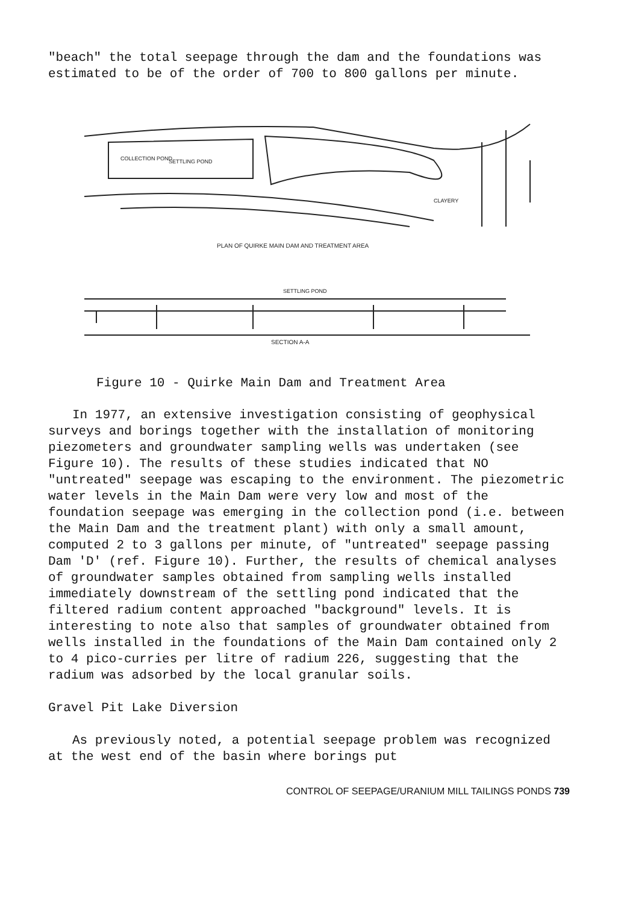"beach" the total seepage through the dam and the foundations was estimated to be of the order of 700 to 800 gallons per minute.
SETTLING POND
COLLECTION POND
CLAYERY
PLAN OF QUIRKE MAIN DAM AND TREATMENT AREA
SETTLING POND
SECTION A-A
Figure 10 - Quirke Main Dam and Treatment Area
In 1977, an extensive investigation consisting of geophysical surveys and borings together with the installation of monitoring piezometers and groundwater sampling wells was undertaken (see Figure 10). The results of these studies indicated that NO "untreated" seepage was escaping to the environment. The piezometric water levels in the Main Dam were very low and most of the foundation seepage was emerging in the collection pond (i.e. between the Main Dam and the treatment plant) with only a small amount, computed 2 to 3 gallons per minute, of "untreated" seepage passing Dam 'D' (ref. Figure 10). Further, the results of chemical analyses of groundwater samples obtained from sampling wells installed immediately downstream of the settling pond indicated that the filtered radium content approached "background" levels. It is interesting to note also that samples of groundwater obtained from wells installed in the foundations of the Main Dam contained only 2 to 4 pico-curries per litre of radium 226, suggesting that the radium was adsorbed by the local granular soils.
Gravel Pit Lake Diversion
As previously noted, a potential seepage problem was recognized at the west end of the basin where borings put
CONTROL OF SEEPAGE/URANIUM MILL TAILINGS PONDS 739